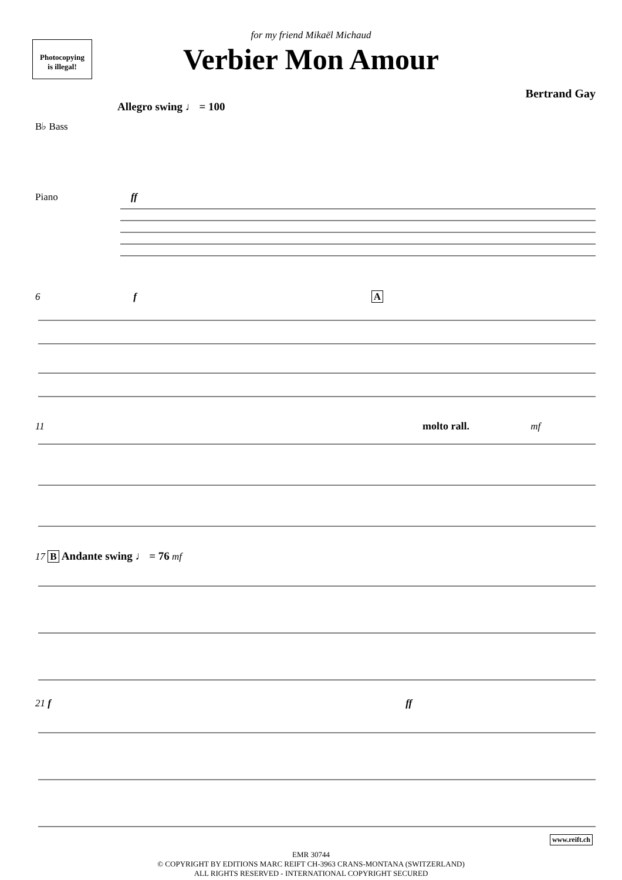Photocopying
is illegal!
for my friend Mikaël Michaud
Verbier Mon Amour
Bertrand Gay
Allegro swing ♩ = 100
B♭ Bass
Piano ff
6 A f
11 molto rall. mf
17 B Andante swing ♩ = 76 mf
21 f ff
EMR 30744
© COPYRIGHT BY EDITIONS MARC REIFT CH-3963 CRANS-MONTANA (SWITZERLAND)
ALL RIGHTS RESERVED - INTERNATIONAL COPYRIGHT SECURED
www.reift.ch